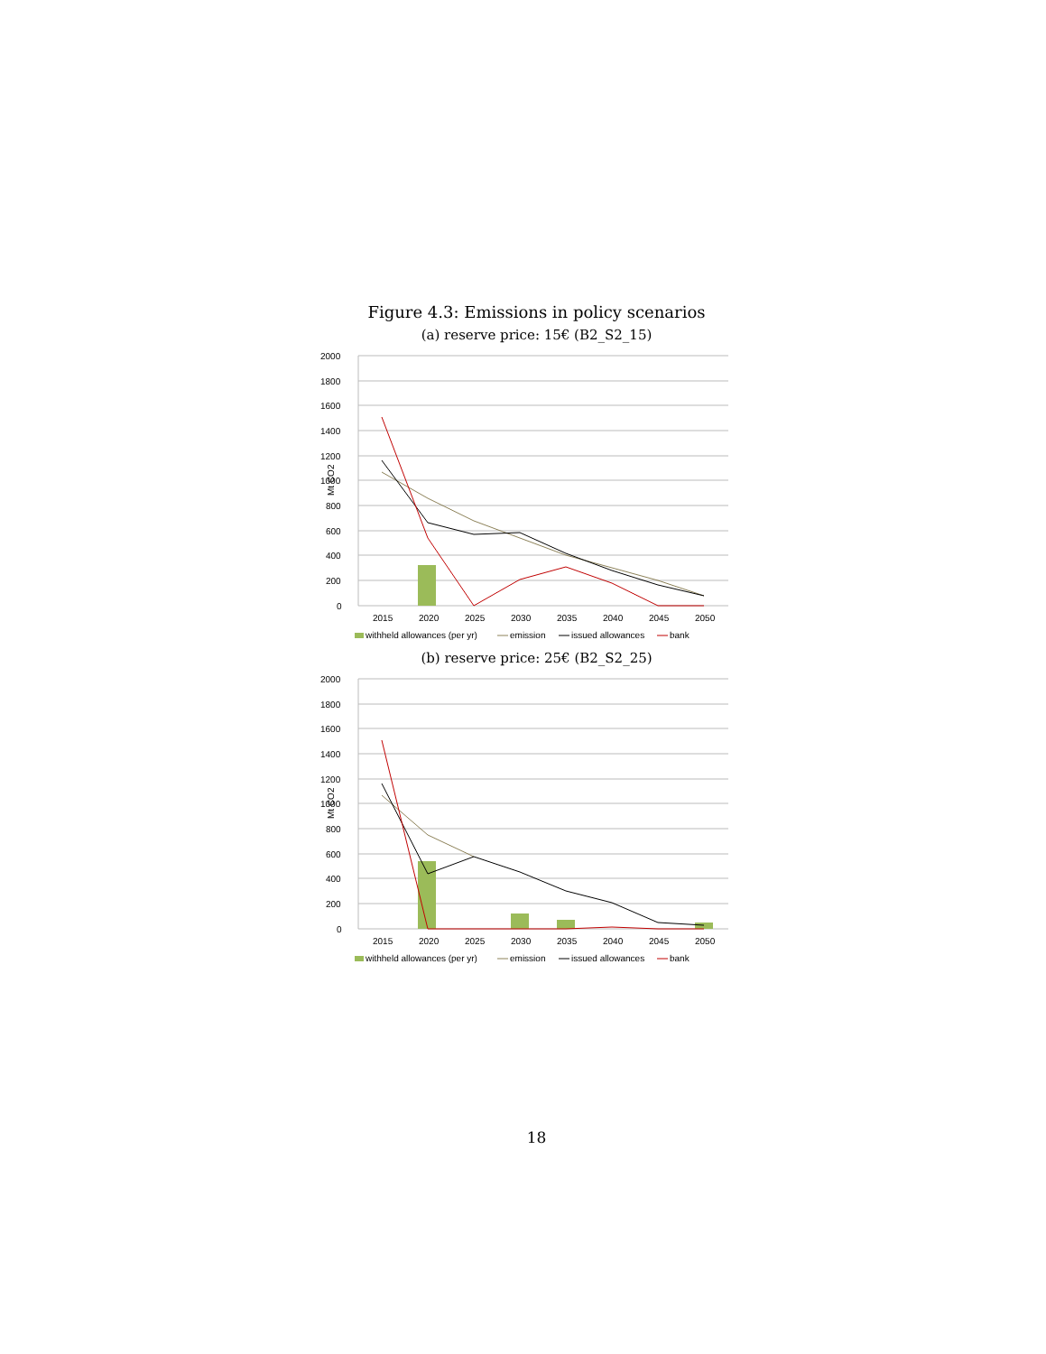Figure 4.3: Emissions in policy scenarios
(a) reserve price: 15€ (B2_S2_15)
2000
1800
1600
1400
1200
1000
800
600
400
200
0
Mt CO2
2015
2020
2025
2030
2035
2040
2045
2050
withheld allowances (per yr)
emission
issued allowances
bank
(b) reserve price: 25€ (B2_S2_25)
2000
1800
1600
1400
1200
1000
800
600
400
200
0
Mt CO2
2015
2020
2025
2030
2035
2040
2045
2050
withheld allowances (per yr)
emission
issued allowances
bank
18